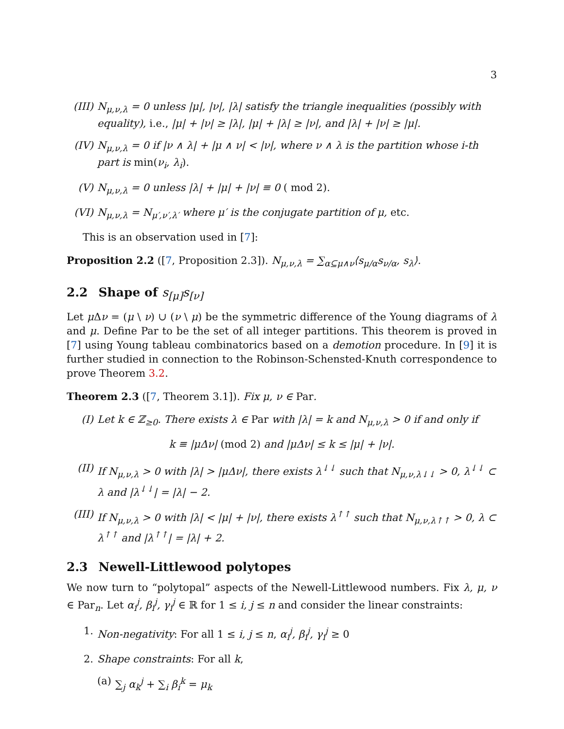3
(III)
N<sub>μ,ν,λ</sub> = 0 unless |μ|, |ν|, |λ| satisfy the triangle inequalities (possibly with equality), i.e., |μ| + |ν| ≥ |λ|, |μ| + |λ| ≥ |ν|, and |λ| + |ν| ≥ |μ|.
(IV) N<sub>μ,ν,λ</sub> = 0 if |ν ∧ λ| + |μ ∧ ν| < |ν|, where ν ∧ λ is the partition whose i-th part is min(ν<sub>i</sub>, λ<sub>i</sub>).
(V) N<sub>μ,ν,λ</sub> = 0 unless |λ| + |μ| + |ν| ≡ 0 ( mod 2).
(VI) N<sub>μ,ν,λ</sub> = N<sub>μ′,ν′,λ′</sub> where μ′ is the conjugate partition of μ, etc.
This is an observation used in [7]:
Proposition 2.2 ([7, Proposition 2.3]). N<sub>μ,ν,λ</sub> = ∑<sub>α⊆μ∧ν</sub>⟨s<sub>μ/α</sub>s<sub>ν/α</sub>, s<sub>λ</sub>⟩.
2.2 Shape of s<sub>[μ]</sub>s<sub>[ν]</sub>
Let μ Δν = (μ \ ν) ∪ (ν \ μ) be the symmetric difference of the Young diagrams of λ and μ. Define Par to be the set of all integer partitions. This theorem is proved in [7] using Young tableau combinatorics based on a demotion procedure. In [9] it is further studied in connection to the Robinson-Schensted-Knuth correspondence to prove Theorem 3.2.
Theorem 2.3 ([7, Theorem 3.1]). Fix μ, ν ∈ Par.
(I) Let k ∈ ℤ<sub>≥0</sub>. There exists λ ∈ Par with |λ| = k and N<sub>μ,ν,λ</sub> > 0 if and only if
k ≡ |μΔν| (mod 2) and |μΔν| ≤ k ≤ |μ| + |ν|.
(II) If N<sub>μ,ν,λ</sub> > 0 with |λ| > |μΔν|, there exists λ<sup>↓↓</sup> such that N<sub>μ,ν,λ↓↓</sub> > 0, λ<sup>↓↓</sup> ⊂ λ and |λ<sup>↓↓</sup>| = |λ| − 2.
(III)
If N<sub>μ,ν,λ</sub> > 0 with |λ| < |μ| + |ν|, there exists λ<sup>↑↑</sup> such that N<sub>μ,ν,λ↑↑</sub> > 0, λ ⊂ λ<sup>↑↑</sup> and |λ<sup>↑↑</sup>| = |λ| + 2.
2.3 Newell-Littlewood polytopes
We now turn to “polytopal” aspects of the Newell-Littlewood numbers. Fix λ, μ, ν ∈ Par<sub>n</sub>. Let α<sub>i</sub><sup>j</sup>, β<sub>i</sub><sup>j</sup>, γ<sub>i</sub><sup>j</sup> ∈ ℝ for 1 ≤ i, j ≤ n and consider the linear constraints:
1. Non-negativity: For all 1 ≤ i, j ≤ n, α<sub>i</sub><sup>j</sup>, β<sub>i</sub><sup>j</sup>, γ<sub>i</sub><sup>j</sup> ≥ 0
2. Shape constraints: For all k,
(a) ∑<sub>j</sub> α<sub>k</sub><sup>j</sup> + ∑<sub>i</sub> β<sub>i</sub><sup>k</sup> = μ<sub>k</sub>